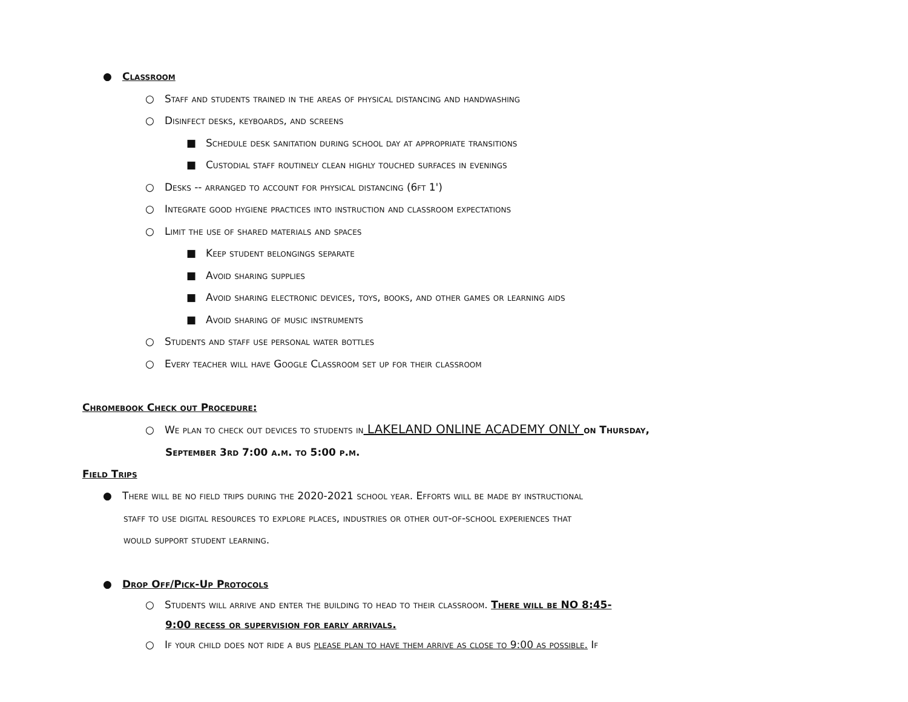● Classroom
○ Staff and students trained in the areas of physical distancing and handwashing
○ Disinfect desks, keyboards, and screens
■ Schedule desk sanitation during school day at appropriate transitions
■ Custodial staff routinely clean highly touched surfaces in evenings
○ Desks -- arranged to account for physical distancing (6ft 1')
○ Integrate good hygiene practices into instruction and classroom expectations
○ Limit the use of shared materials and spaces
■ Keep student belongings separate
■ Avoid sharing supplies
■ Avoid sharing electronic devices, toys, books, and other games or learning aids
■ Avoid sharing of music instruments
○ Students and staff use personal water bottles
○ Every teacher will have Google Classroom set up for their classroom
Chromebook Check out Procedure:
○ We plan to check out devices to students in LAKELAND ONLINE ACADEMY ONLY on Thursday,
September 3rd 7:00 a.m. to 5:00 p.m.
Field Trips
● There will be no field trips during the 2020-2021 school year. Efforts will be made by instructional
staff to use digital resources to explore places, industries or other out-of-school experiences that
would support student learning.
● Drop Off/Pick-Up Protocols
○ Students will arrive and enter the building to head to their classroom. There will be NO 8:45-
9:00 recess or supervision for early arrivals.
○ If your child does not ride a bus please plan to have them arrive as close to 9:00 as possible. If